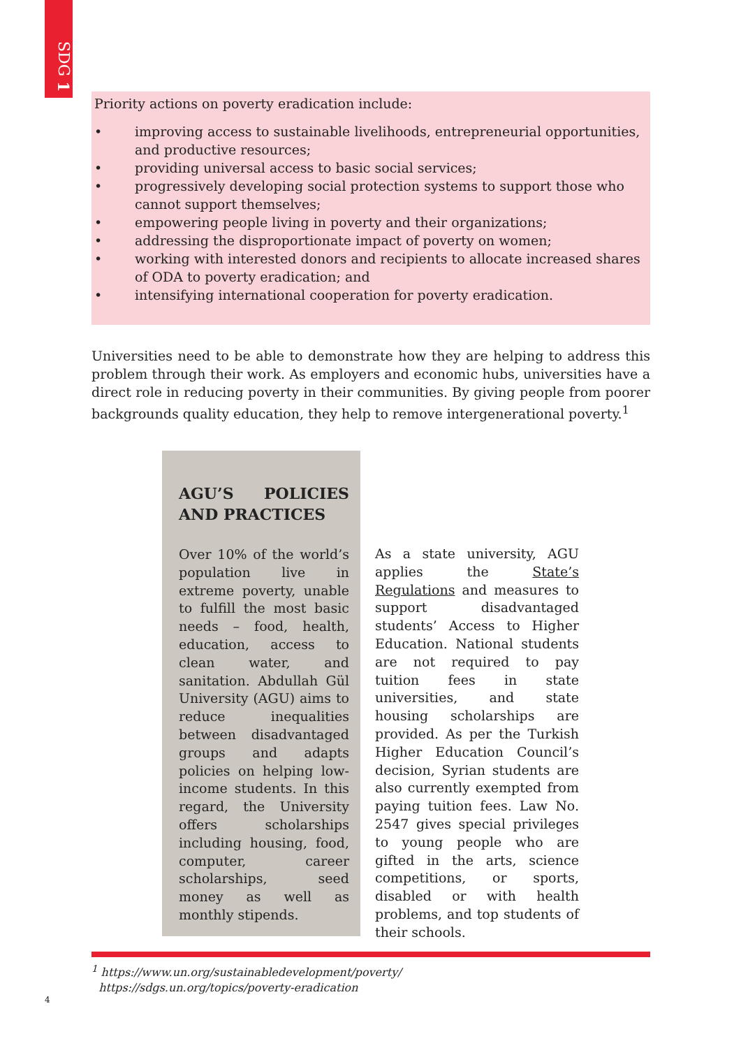SDG 1
Priority actions on poverty eradication include:
• improving access to sustainable livelihoods, entrepreneurial opportunities, and productive resources;
• providing universal access to basic social services;
• progressively developing social protection systems to support those who cannot support themselves;
• empowering people living in poverty and their organizations;
• addressing the disproportionate impact of poverty on women;
• working with interested donors and recipients to allocate increased shares of ODA to poverty eradication; and
• intensifying international cooperation for poverty eradication.
Universities need to be able to demonstrate how they are helping to address this problem through their work. As employers and economic hubs, universities have a direct role in reducing poverty in their communities. By giving people from poorer backgrounds quality education, they help to remove intergenerational poverty.<sup>1</sup>
AGU’S POLICIES AND PRACTICES
Over 10% of the world’s population live in extreme poverty, unable to fulfill the most basic needs – food, health, education, access to clean water, and sanitation. Abdullah Gül University (AGU) aims to reduce inequalities between disadvantaged groups and adapts policies on helping low-income students. In this regard, the University offers scholarships including housing, food, computer, career scholarships, seed money as well as monthly stipends.
As a state university, AGU applies the State’s Regulations and measures to support disadvantaged students’ Access to Higher Education. National students are not required to pay tuition fees in state universities, and state housing scholarships are provided. As per the Turkish Higher Education Council’s decision, Syrian students are also currently exempted from paying tuition fees. Law No. 2547 gives special privileges to young people who are gifted in the arts, science competitions, or sports, disabled or with health problems, and top students of their schools.
<sup>1</sup> https://www.un.org/sustainabledevelopment/poverty/
https://sdgs.un.org/topics/poverty-eradication
4